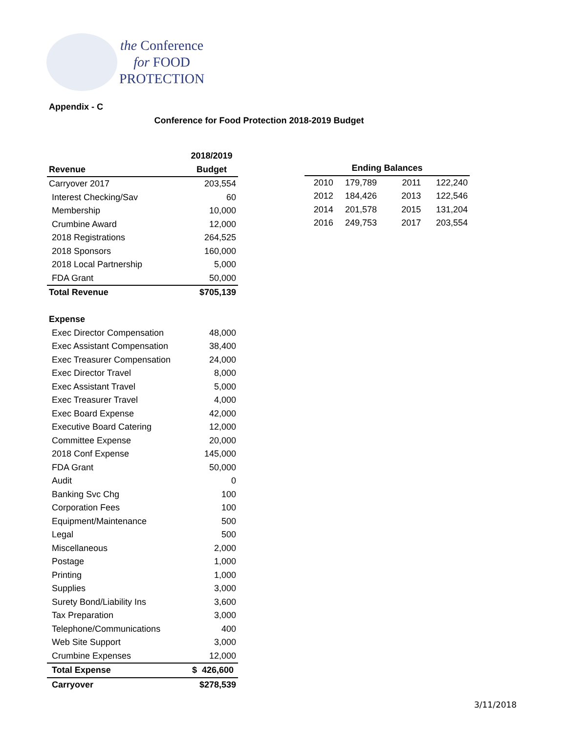the Conference
for FOOD
PROTECTION
Appendix - C
Conference for Food Protection 2018-2019 Budget
| | 2018/2019 |
| --- | --- |
| Revenue | Budget |
| Carryover 2017 | 203,554 |
| Interest Checking/Sav | 60 |
| Membership | 10,000 |
| Crumbine Award | 12,000 |
| 2018 Registrations | 264,525 |
| 2018 Sponsors | 160,000 |
| 2018 Local Partnership | 5,000 |
| FDA Grant | 50,000 |
| Total Revenue | $705,139 |
| Expense | |
| Exec Director Compensation | 48,000 |
| Exec Assistant Compensation | 38,400 |
| Exec Treasurer Compensation | 24,000 |
| Exec Director Travel | 8,000 |
| Exec Assistant Travel | 5,000 |
| Exec Treasurer Travel | 4,000 |
| Exec Board Expense | 42,000 |
| Executive Board Catering | 12,000 |
| Committee Expense | 20,000 |
| 2018 Conf Expense | 145,000 |
| FDA Grant | 50,000 |
| Audit | 0 |
| Banking Svc Chg | 100 |
| Corporation Fees | 100 |
| Equipment/Maintenance | 500 |
| Legal | 500 |
| Miscellaneous | 2,000 |
| Postage | 1,000 |
| Printing | 1,000 |
| Supplies | 3,000 |
| Surety Bond/Liability Ins | 3,600 |
| Tax Preparation | 3,000 |
| Telephone/Communications | 400 |
| Web Site Support | 3,000 |
| Crumbine Expenses | 12,000 |
| Total Expense | $ 426,600 |
| Carryover | $278,539 |
| Ending Balances | | | |
| --- | --- | --- | --- |
| 2010 | 179,789 | 2011 | 122,240 |
| 2012 | 184,426 | 2013 | 122,546 |
| 2014 | 201,578 | 2015 | 131,204 |
| 2016 | 249,753 | 2017 | 203,554 |
3/11/2018